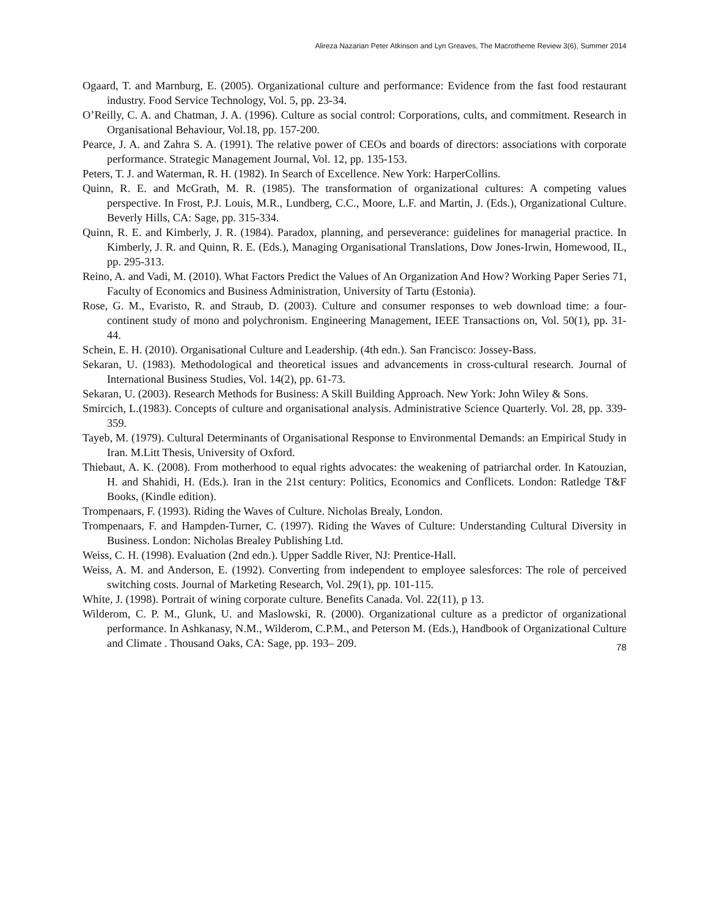Alireza Nazarian Peter Atkinson and Lyn Greaves, The Macrotheme Review 3(6), Summer 2014
Ogaard, T. and Marnburg, E. (2005). Organizational culture and performance: Evidence from the fast food restaurant industry. Food Service Technology, Vol. 5, pp. 23-34.
O’Reilly, C. A. and Chatman, J. A. (1996). Culture as social control: Corporations, cults, and commitment. Research in Organisational Behaviour, Vol.18, pp. 157-200.
Pearce, J. A. and Zahra S. A. (1991). The relative power of CEOs and boards of directors: associations with corporate performance. Strategic Management Journal, Vol. 12, pp. 135-153.
Peters, T. J. and Waterman, R. H. (1982). In Search of Excellence. New York: HarperCollins.
Quinn, R. E. and McGrath, M. R. (1985). The transformation of organizational cultures: A competing values perspective. In Frost, P.J. Louis, M.R., Lundberg, C.C., Moore, L.F. and Martin, J. (Eds.), Organizational Culture. Beverly Hills, CA: Sage, pp. 315-334.
Quinn, R. E. and Kimberly, J. R. (1984). Paradox, planning, and perseverance: guidelines for managerial practice. In Kimberly, J. R. and Quinn, R. E. (Eds.), Managing Organisational Translations, Dow Jones-Irwin, Homewood, IL, pp. 295-313.
Reino, A. and Vadi, M. (2010). What Factors Predict the Values of An Organization And How? Working Paper Series 71, Faculty of Economics and Business Administration, University of Tartu (Estonia).
Rose, G. M., Evaristo, R. and Straub, D. (2003). Culture and consumer responses to web download time: a four-continent study of mono and polychronism. Engineering Management, IEEE Transactions on, Vol. 50(1), pp. 31-44.
Schein, E. H. (2010). Organisational Culture and Leadership. (4th edn.). San Francisco: Jossey-Bass.
Sekaran, U. (1983). Methodological and theoretical issues and advancements in cross-cultural research. Journal of International Business Studies, Vol. 14(2), pp. 61-73.
Sekaran, U. (2003). Research Methods for Business: A Skill Building Approach. New York: John Wiley & Sons.
Smircich, L.(1983). Concepts of culture and organisational analysis. Administrative Science Quarterly. Vol. 28, pp. 339-359.
Tayeb, M. (1979). Cultural Determinants of Organisational Response to Environmental Demands: an Empirical Study in Iran. M.Litt Thesis, University of Oxford.
Thiebaut, A. K. (2008). From motherhood to equal rights advocates: the weakening of patriarchal order. In Katouzian, H. and Shahidi, H. (Eds.). Iran in the 21st century: Politics, Economics and Conflicets. London: Ratledge T&F Books, (Kindle edition).
Trompenaars, F. (1993). Riding the Waves of Culture. Nicholas Brealy, London.
Trompenaars, F. and Hampden-Turner, C. (1997). Riding the Waves of Culture: Understanding Cultural Diversity in Business. London: Nicholas Brealey Publishing Ltd.
Weiss, C. H. (1998). Evaluation (2nd edn.). Upper Saddle River, NJ: Prentice-Hall.
Weiss, A. M. and Anderson, E. (1992). Converting from independent to employee salesforces: The role of perceived switching costs. Journal of Marketing Research, Vol. 29(1), pp. 101-115.
White, J. (1998). Portrait of wining corporate culture. Benefits Canada. Vol. 22(11), p 13.
Wilderom, C. P. M., Glunk, U. and Maslowski, R. (2000). Organizational culture as a predictor of organizational performance. In Ashkanasy, N.M., Wilderom, C.P.M., and Peterson M. (Eds.), Handbook of Organizational Culture and Climate . Thousand Oaks, CA: Sage, pp. 193– 209.
78